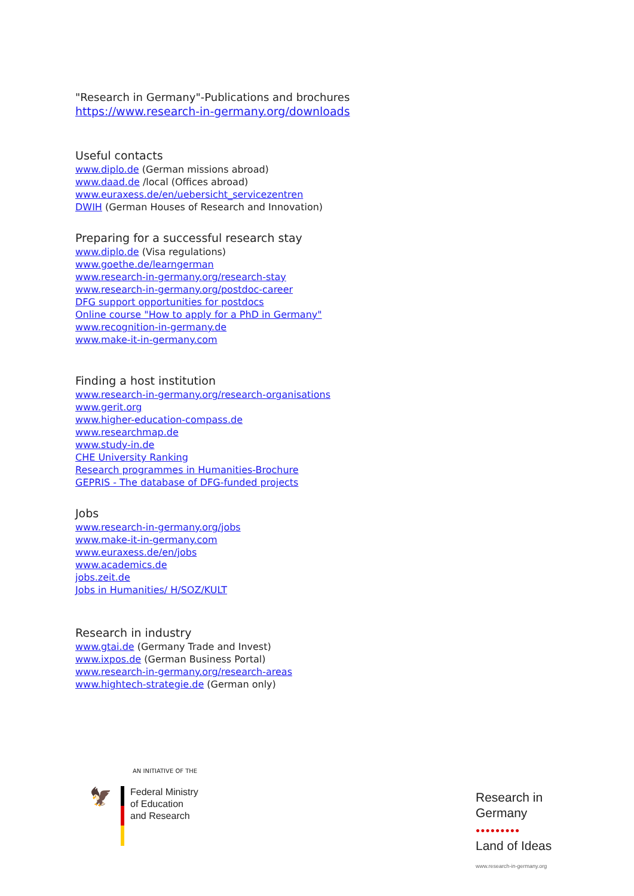"Research in Germany"-Publications and brochures
https://www.research-in-germany.org/downloads
Useful contacts
www.diplo.de (German missions abroad)
www.daad.de /local (Offices abroad)
www.euraxess.de/en/uebersicht_servicezentren
DWIH (German Houses of Research and Innovation)
Preparing for a successful research stay
www.diplo.de (Visa regulations)
www.goethe.de/learngerman
www.research-in-germany.org/research-stay
www.research-in-germany.org/postdoc-career
DFG support opportunities for postdocs
Online course "How to apply for a PhD in Germany"
www.recognition-in-germany.de
www.make-it-in-germany.com
Finding a host institution
www.research-in-germany.org/research-organisations
www.gerit.org
www.higher-education-compass.de
www.researchmap.de
www.study-in.de
CHE University Ranking
Research programmes in Humanities-Brochure
GEPRIS - The database of DFG-funded projects
Jobs
www.research-in-germany.org/jobs
www.make-it-in-germany.com
www.euraxess.de/en/jobs
www.academics.de
jobs.zeit.de
Jobs in Humanities/ H/SOZ/KULT
Research in industry
www.gtai.de (Germany Trade and Invest)
www.ixpos.de (German Business Portal)
www.research-in-germany.org/research-areas
www.hightech-strategie.de (German only)
AN INITIATIVE OF THE
🦅
Federal Ministry
of Education
and Research
Research in
Germany
●●●●●●●●●
Land of Ideas
www.research-in-germany.org